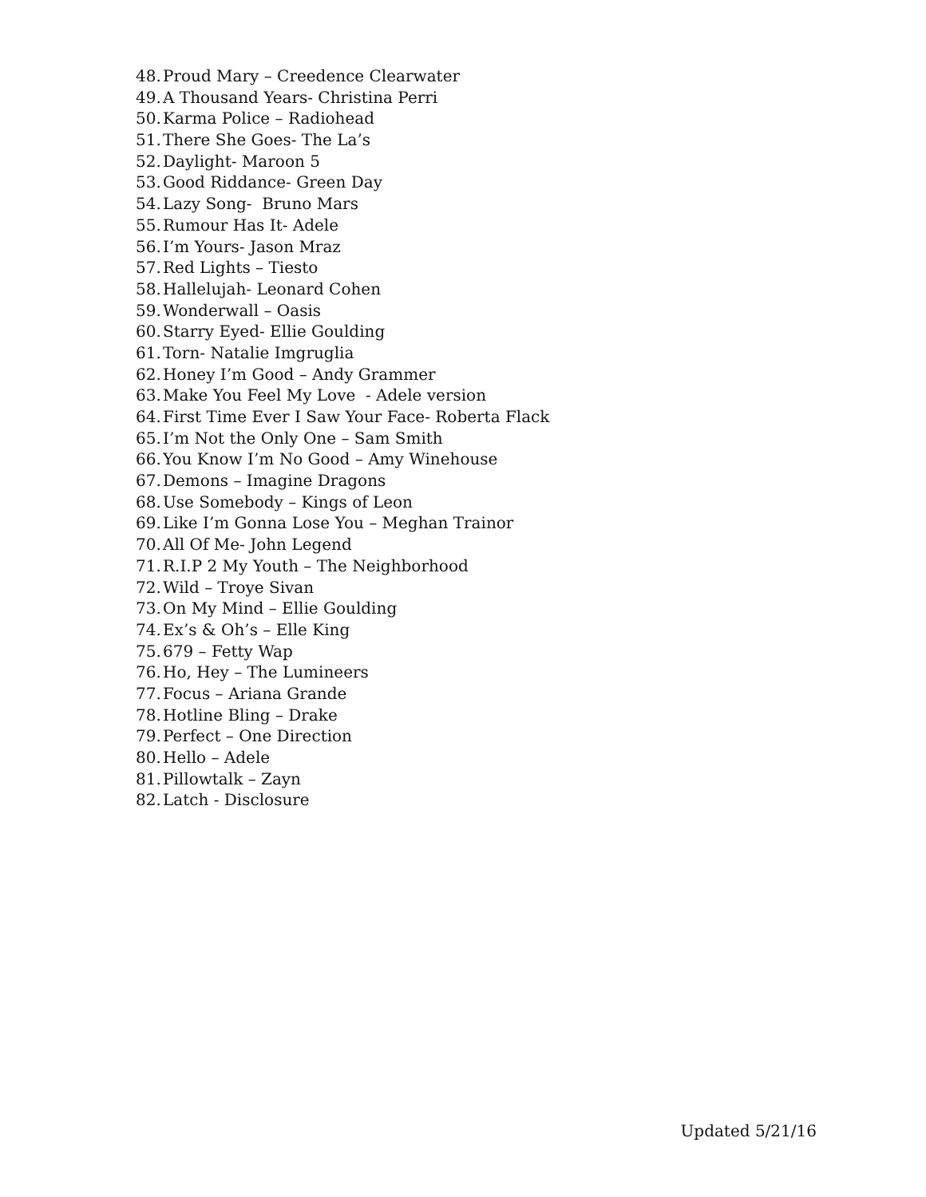48. Proud Mary – Creedence Clearwater
49. A Thousand Years- Christina Perri
50. Karma Police – Radiohead
51. There She Goes- The La’s
52. Daylight- Maroon 5
53. Good Riddance- Green Day
54. Lazy Song- Bruno Mars
55. Rumour Has It- Adele
56. I’m Yours- Jason Mraz
57. Red Lights – Tiesto
58. Hallelujah- Leonard Cohen
59. Wonderwall – Oasis
60. Starry Eyed- Ellie Goulding
61. Torn- Natalie Imgruglia
62. Honey I’m Good – Andy Grammer
63. Make You Feel My Love - Adele version
64. First Time Ever I Saw Your Face- Roberta Flack
65. I’m Not the Only One – Sam Smith
66. You Know I’m No Good – Amy Winehouse
67. Demons – Imagine Dragons
68. Use Somebody – Kings of Leon
69. Like I’m Gonna Lose You – Meghan Trainor
70. All Of Me- John Legend
71. R.I.P 2 My Youth – The Neighborhood
72. Wild – Troye Sivan
73. On My Mind – Ellie Goulding
74. Ex’s & Oh’s – Elle King
75. 679 – Fetty Wap
76. Ho, Hey – The Lumineers
77. Focus – Ariana Grande
78. Hotline Bling – Drake
79. Perfect – One Direction
80. Hello – Adele
81. Pillowtalk – Zayn
82. Latch - Disclosure
Updated 5/21/16